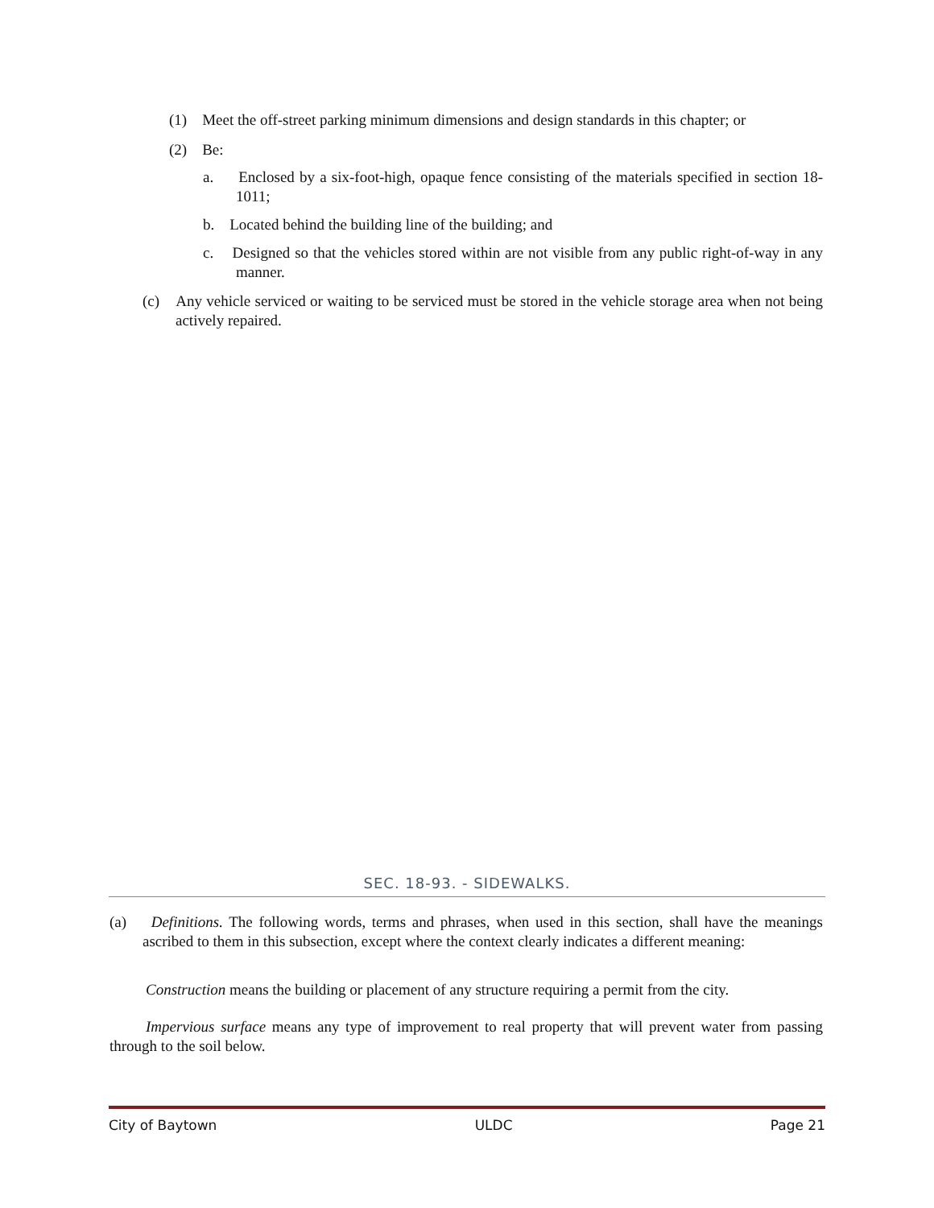(1) Meet the off-street parking minimum dimensions and design standards in this chapter; or
(2) Be:
a. Enclosed by a six-foot-high, opaque fence consisting of the materials specified in section 18-1011;
b. Located behind the building line of the building; and
c. Designed so that the vehicles stored within are not visible from any public right-of-way in any manner.
(c) Any vehicle serviced or waiting to be serviced must be stored in the vehicle storage area when not being actively repaired.
SEC. 18-93. - SIDEWALKS.
(a) Definitions. The following words, terms and phrases, when used in this section, shall have the meanings ascribed to them in this subsection, except where the context clearly indicates a different meaning:
Construction means the building or placement of any structure requiring a permit from the city.
Impervious surface means any type of improvement to real property that will prevent water from passing through to the soil below.
City of Baytown ULDC Page 21